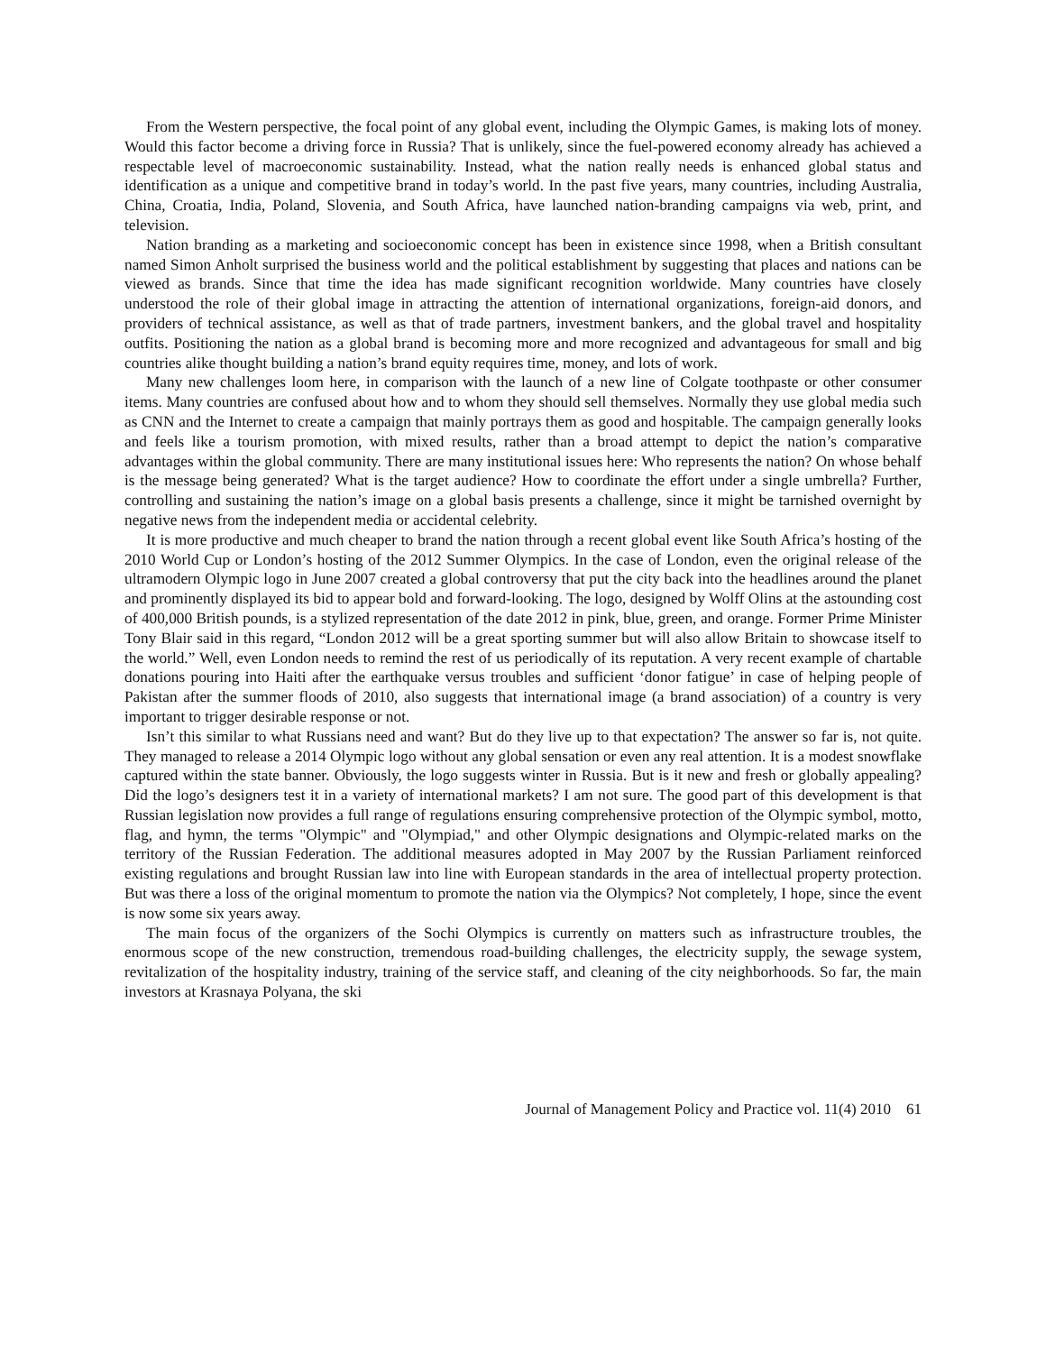From the Western perspective, the focal point of any global event, including the Olympic Games, is making lots of money. Would this factor become a driving force in Russia? That is unlikely, since the fuel-powered economy already has achieved a respectable level of macroeconomic sustainability. Instead, what the nation really needs is enhanced global status and identification as a unique and competitive brand in today’s world. In the past five years, many countries, including Australia, China, Croatia, India, Poland, Slovenia, and South Africa, have launched nation-branding campaigns via web, print, and television.
Nation branding as a marketing and socioeconomic concept has been in existence since 1998, when a British consultant named Simon Anholt surprised the business world and the political establishment by suggesting that places and nations can be viewed as brands. Since that time the idea has made significant recognition worldwide. Many countries have closely understood the role of their global image in attracting the attention of international organizations, foreign-aid donors, and providers of technical assistance, as well as that of trade partners, investment bankers, and the global travel and hospitality outfits. Positioning the nation as a global brand is becoming more and more recognized and advantageous for small and big countries alike thought building a nation’s brand equity requires time, money, and lots of work.
Many new challenges loom here, in comparison with the launch of a new line of Colgate toothpaste or other consumer items. Many countries are confused about how and to whom they should sell themselves. Normally they use global media such as CNN and the Internet to create a campaign that mainly portrays them as good and hospitable. The campaign generally looks and feels like a tourism promotion, with mixed results, rather than a broad attempt to depict the nation’s comparative advantages within the global community. There are many institutional issues here: Who represents the nation? On whose behalf is the message being generated? What is the target audience? How to coordinate the effort under a single umbrella? Further, controlling and sustaining the nation’s image on a global basis presents a challenge, since it might be tarnished overnight by negative news from the independent media or accidental celebrity.
It is more productive and much cheaper to brand the nation through a recent global event like South Africa’s hosting of the 2010 World Cup or London’s hosting of the 2012 Summer Olympics. In the case of London, even the original release of the ultramodern Olympic logo in June 2007 created a global controversy that put the city back into the headlines around the planet and prominently displayed its bid to appear bold and forward-looking. The logo, designed by Wolff Olins at the astounding cost of 400,000 British pounds, is a stylized representation of the date 2012 in pink, blue, green, and orange. Former Prime Minister Tony Blair said in this regard, “London 2012 will be a great sporting summer but will also allow Britain to showcase itself to the world.” Well, even London needs to remind the rest of us periodically of its reputation. A very recent example of chartable donations pouring into Haiti after the earthquake versus troubles and sufficient ‘donor fatigue’ in case of helping people of Pakistan after the summer floods of 2010, also suggests that international image (a brand association) of a country is very important to trigger desirable response or not.
Isn’t this similar to what Russians need and want? But do they live up to that expectation? The answer so far is, not quite. They managed to release a 2014 Olympic logo without any global sensation or even any real attention. It is a modest snowflake captured within the state banner. Obviously, the logo suggests winter in Russia. But is it new and fresh or globally appealing? Did the logo’s designers test it in a variety of international markets? I am not sure. The good part of this development is that Russian legislation now provides a full range of regulations ensuring comprehensive protection of the Olympic symbol, motto, flag, and hymn, the terms "Olympic" and "Olympiad," and other Olympic designations and Olympic-related marks on the territory of the Russian Federation. The additional measures adopted in May 2007 by the Russian Parliament reinforced existing regulations and brought Russian law into line with European standards in the area of intellectual property protection. But was there a loss of the original momentum to promote the nation via the Olympics? Not completely, I hope, since the event is now some six years away.
The main focus of the organizers of the Sochi Olympics is currently on matters such as infrastructure troubles, the enormous scope of the new construction, tremendous road-building challenges, the electricity supply, the sewage system, revitalization of the hospitality industry, training of the service staff, and cleaning of the city neighborhoods. So far, the main investors at Krasnaya Polyana, the ski
Journal of Management Policy and Practice vol. 11(4) 2010 61